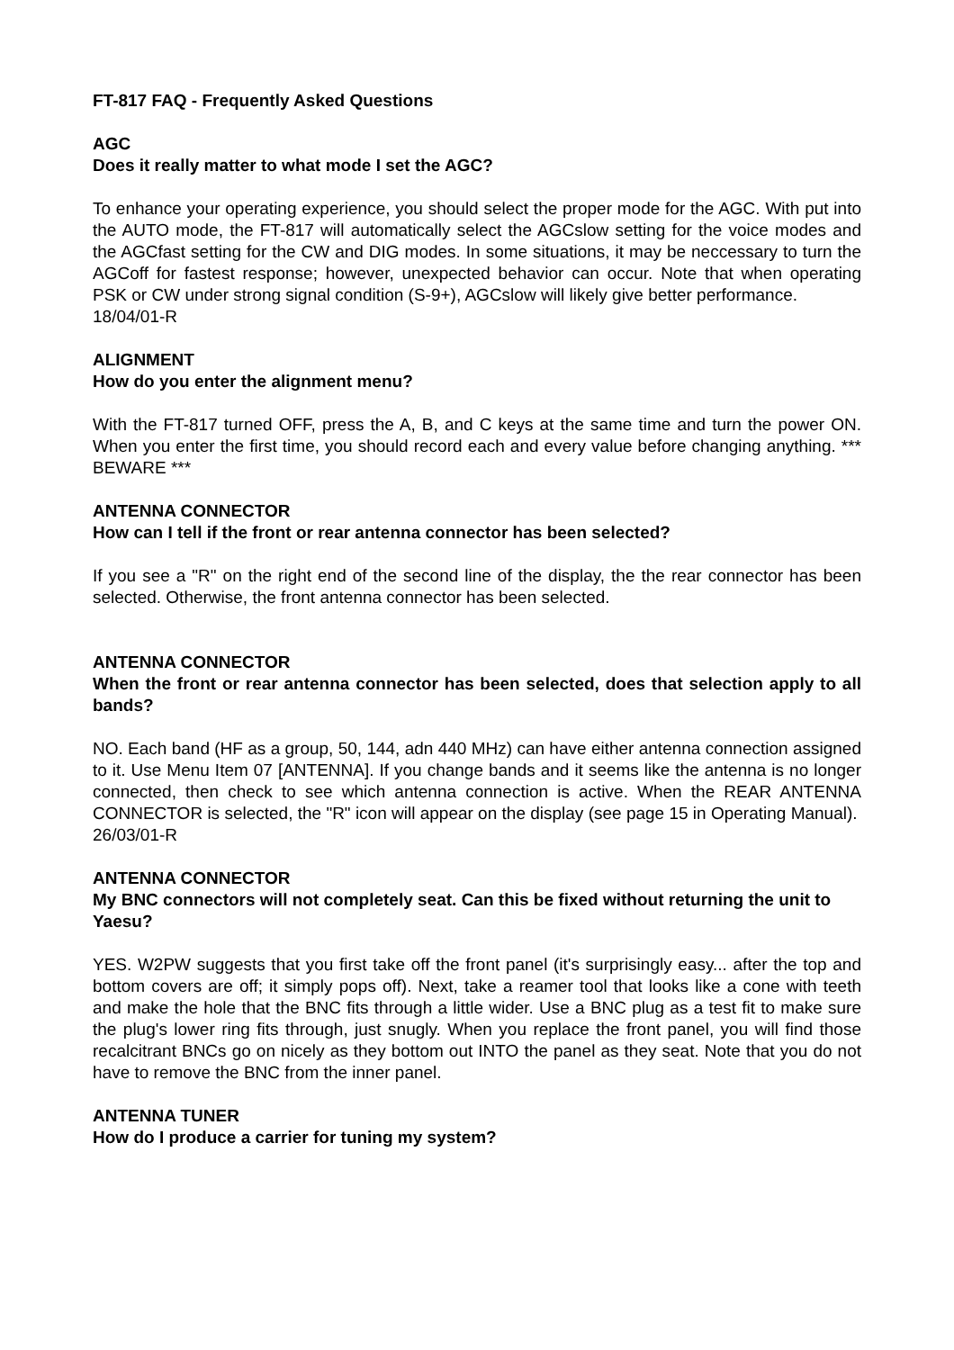FT-817 FAQ - Frequently Asked Questions
AGC
Does it really matter to what mode I set the AGC?
To enhance your operating experience, you should select the proper mode for the AGC. With put into the AUTO mode, the FT-817 will automatically select the AGCslow setting for the voice modes and the AGCfast setting for the CW and DIG modes. In some situations, it may be neccessary to turn the AGCoff for fastest response; however, unexpected behavior can occur. Note that when operating PSK or CW under strong signal condition (S-9+), AGCslow will likely give better performance.
18/04/01-R
ALIGNMENT
How do you enter the alignment menu?
With the FT-817 turned OFF, press the A, B, and C keys at the same time and turn the power ON. When you enter the first time, you should record each and every value before changing anything. *** BEWARE ***
ANTENNA CONNECTOR
How can I tell if the front or rear antenna connector has been selected?
If you see a "R" on the right end of the second line of the display, the the rear connector has been selected. Otherwise, the front antenna connector has been selected.
ANTENNA CONNECTOR
When the front or rear antenna connector has been selected, does that selection apply to all bands?
NO. Each band (HF as a group, 50, 144, adn 440 MHz) can have either antenna connection assigned to it. Use Menu Item 07 [ANTENNA]. If you change bands and it seems like the antenna is no longer connected, then check to see which antenna connection is active. When the REAR ANTENNA CONNECTOR is selected, the "R" icon will appear on the display (see page 15 in Operating Manual).
26/03/01-R
ANTENNA CONNECTOR
My BNC connectors will not completely seat. Can this be fixed without returning the unit to Yaesu?
YES. W2PW suggests that you first take off the front panel (it's surprisingly easy... after the top and bottom covers are off; it simply pops off). Next, take a reamer tool that looks like a cone with teeth and make the hole that the BNC fits through a little wider. Use a BNC plug as a test fit to make sure the plug's lower ring fits through, just snugly. When you replace the front panel, you will find those recalcitrant BNCs go on nicely as they bottom out INTO the panel as they seat. Note that you do not have to remove the BNC from the inner panel.
ANTENNA TUNER
How do I produce a carrier for tuning my system?